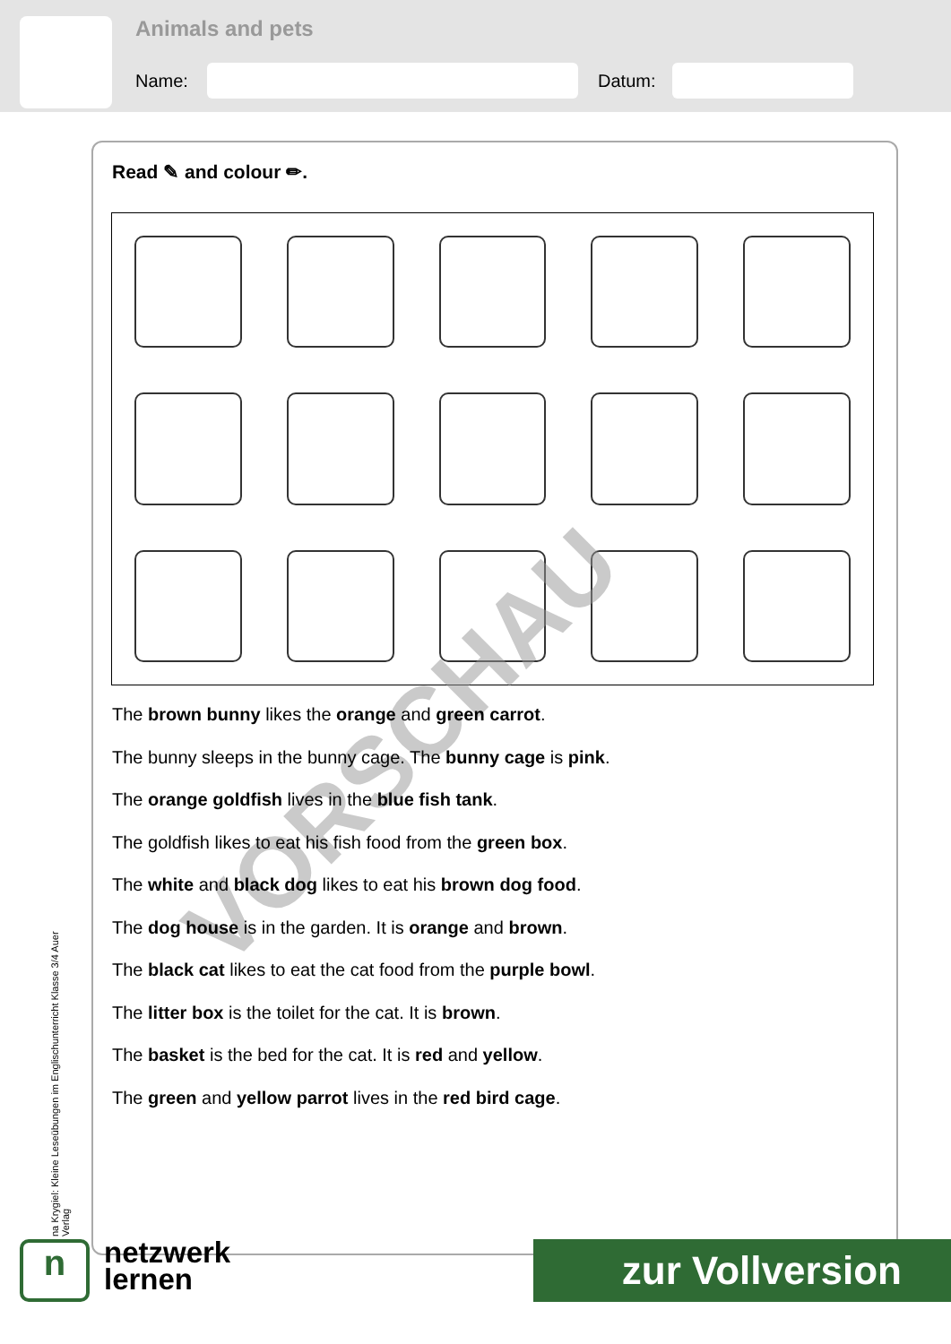Animals and pets
Name: Datum:
Read ✎ and colour ✏.
VORSCHAU
The brown bunny likes the orange and green carrot.
The bunny sleeps in the bunny cage. The bunny cage is pink.
The orange goldfish lives in the blue fish tank.
The goldfish likes to eat his fish food from the green box.
The white and black dog likes to eat his brown dog food.
The dog house is in the garden. It is orange and brown.
The black cat likes to eat the cat food from the purple bowl.
The litter box is the toilet for the cat. It is brown.
The basket is the bed for the cat. It is red and yellow.
The green and yellow parrot lives in the red bird cage.
na Krygiel: Kleine Leseübungen im Englischunterricht Klasse 3/4 Auer Verlag
n
netzwerk
lernen
zur Vollversion